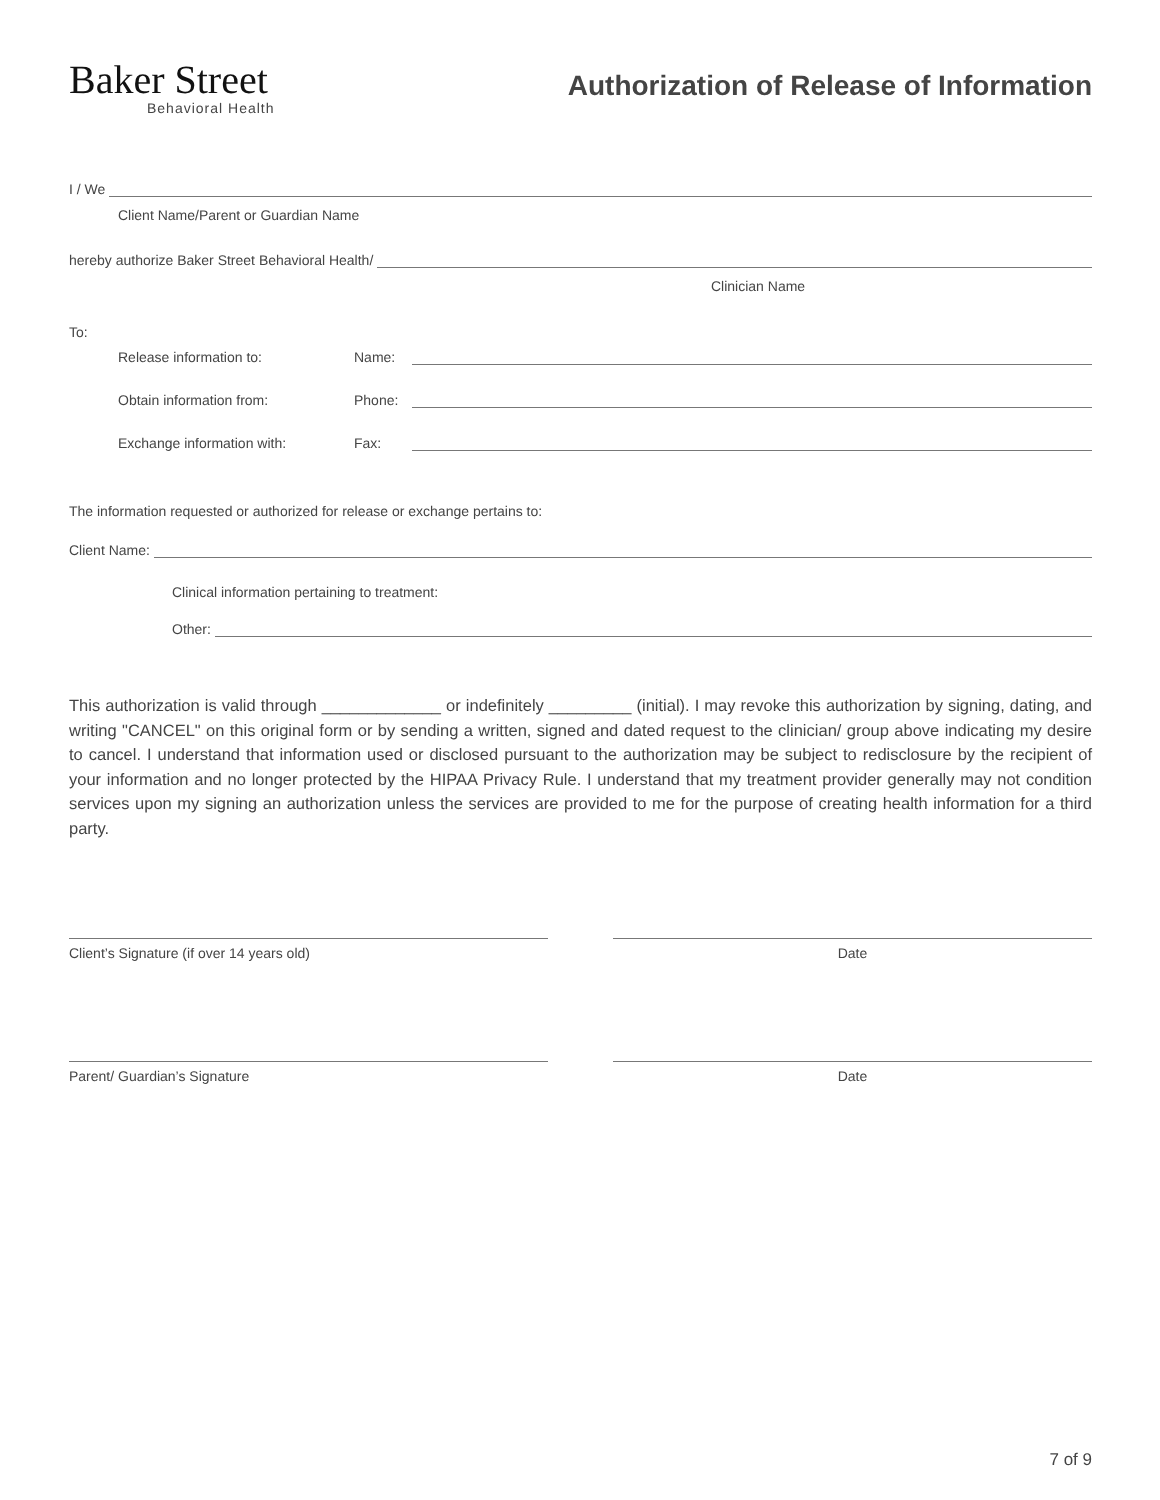Baker Street
Behavioral Health
Authorization of Release of Information
I / We
Client Name/Parent or Guardian Name
hereby authorize Baker Street Behavioral Health/
Clinician Name
To:
Release information to: Name:
Obtain information from: Phone:
Exchange information with: Fax:
The information requested or authorized for release or exchange pertains to:
Client Name:
Clinical information pertaining to treatment:
Other:
This authorization is valid through _____________ or indefinitely _________ (initial). I may revoke this authorization by signing, dating, and writing "CANCEL" on this original form or by sending a written, signed and dated request to the clinician/ group above indicating my desire to cancel. I understand that information used or disclosed pursuant to the authorization may be subject to redisclosure by the recipient of your information and no longer protected by the HIPAA Privacy Rule. I understand that my treatment provider generally may not condition services upon my signing an authorization unless the services are provided to me for the purpose of creating health information for a third party.
Client’s Signature (if over 14 years old) Date
Parent/ Guardian’s Signature Date
7 of 9